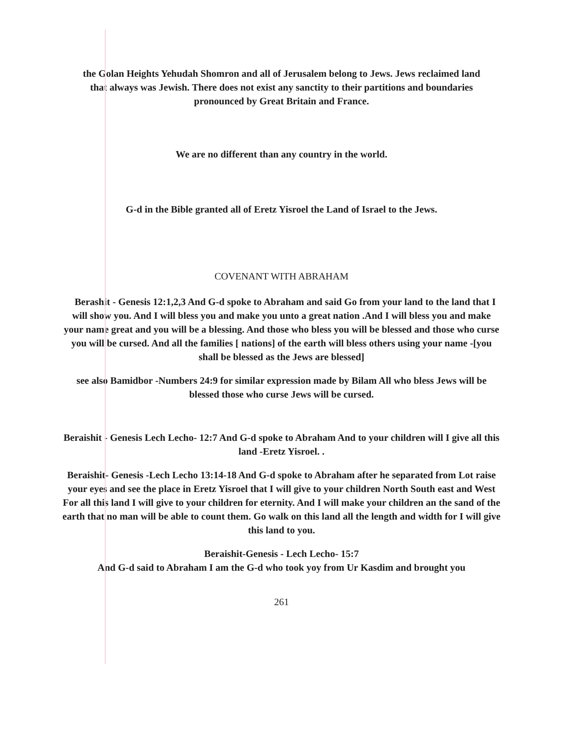the Golan Heights Yehudah Shomron and all of Jerusalem belong to Jews. Jews reclaimed land that always was Jewish. There does not exist any sanctity to their partitions and boundaries pronounced by Great Britain and France.
We are no different than any country in the world.
G-d in the Bible granted all of Eretz Yisroel the Land of Israel to the Jews.
COVENANT WITH ABRAHAM
Berashit - Genesis 12:1,2,3 And G-d spoke to Abraham and said Go from your land to the land that I will show you. And I will bless you and make you unto a great nation .And I will bless you and make your name great and you will be a blessing. And those who bless you will be blessed and those who curse you will be cursed. And all the families [ nations] of the earth will bless others using your name -[you shall be blessed as the Jews are blessed]
see also Bamidbor -Numbers 24:9 for similar expression made by Bilam All who bless Jews will be blessed those who curse Jews will be cursed.
Beraishit - Genesis Lech Lecho- 12:7 And G-d spoke to Abraham And to your children will I give all this land -Eretz Yisroel. .
Beraishit- Genesis -Lech Lecho 13:14-18 And G-d spoke to Abraham after he separated from Lot raise your eyes and see the place in Eretz Yisroel that I will give to your children North South east and West For all this land I will give to your children for eternity. And I will make your children an the sand of the earth that no man will be able to count them. Go walk on this land all the length and width for I will give this land to you.
Beraishit-Genesis - Lech Lecho- 15:7
And G-d said to Abraham I am the G-d who took yoy from Ur Kasdim and brought you
261